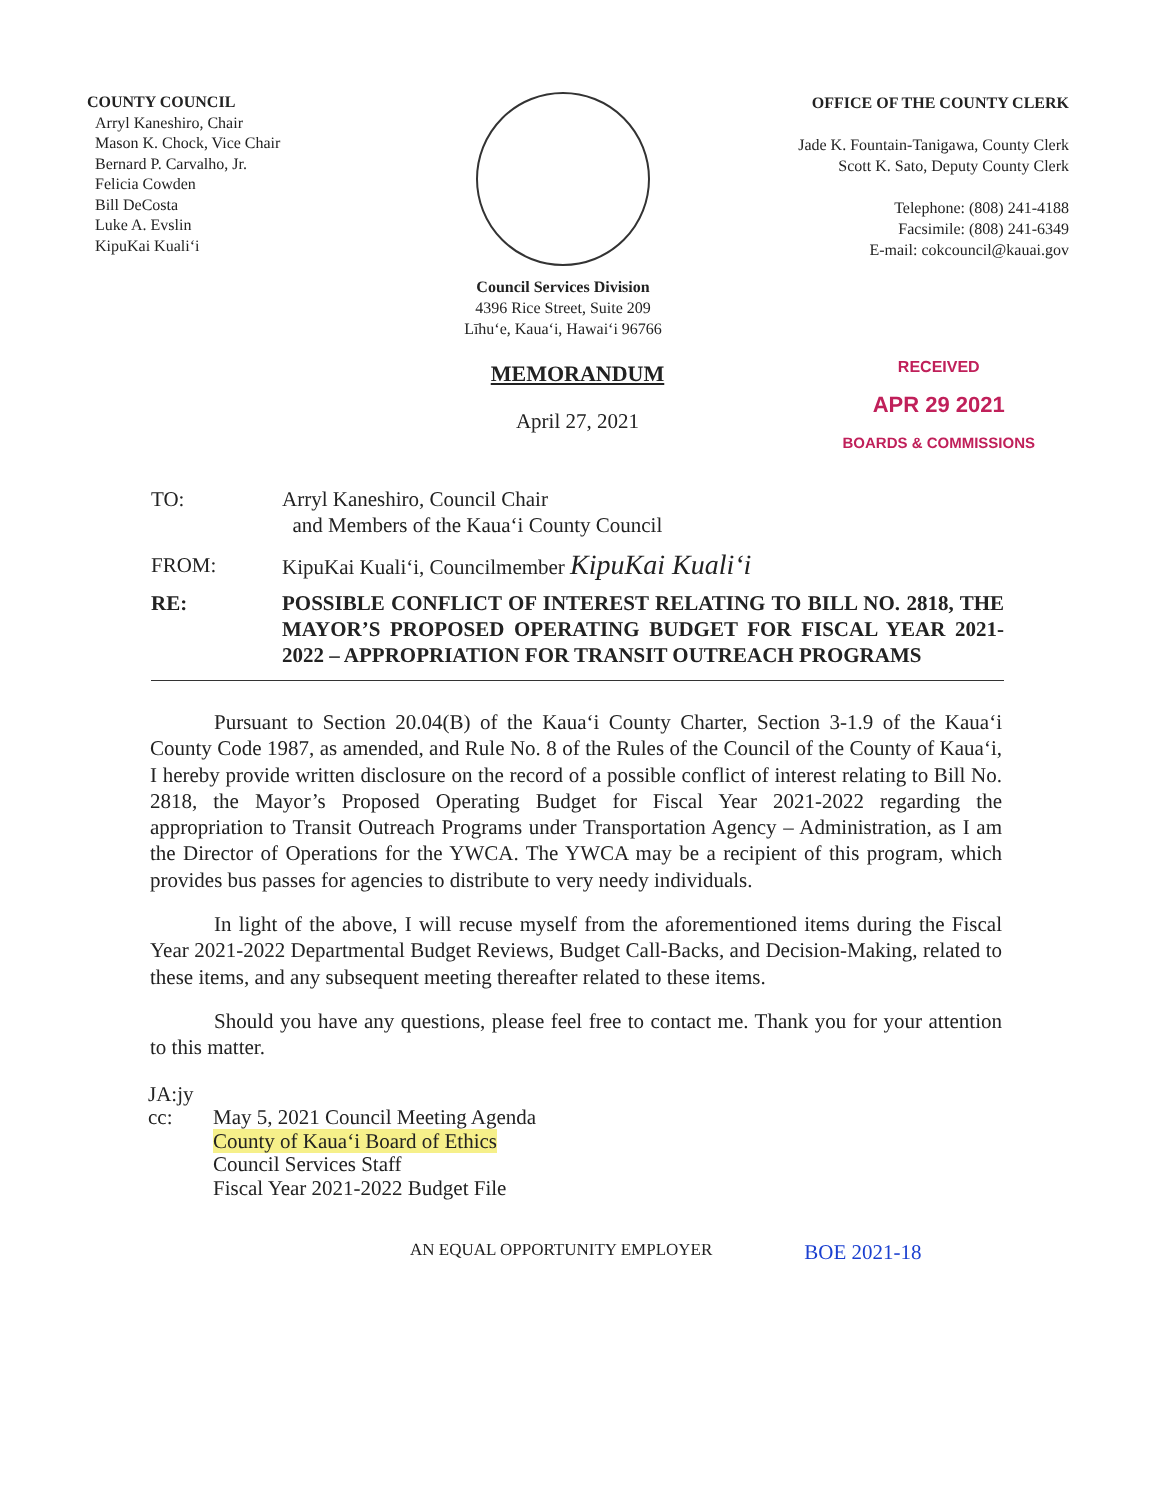COUNTY COUNCIL
Arryl Kaneshiro, Chair
Mason K. Chock, Vice Chair
Bernard P. Carvalho, Jr.
Felicia Cowden
Bill DeCosta
Luke A. Evslin
KipuKai Kuali‘i
Council Services Division
4396 Rice Street, Suite 209
Līhu‘e, Kaua‘i, Hawai‘i 96766
OFFICE OF THE COUNTY CLERK
Jade K. Fountain-Tanigawa, County Clerk
Scott K. Sato, Deputy County Clerk
Telephone: (808) 241-4188
Facsimile: (808) 241-6349
E-mail: cokcouncil@kauai.gov
MEMORANDUM
April 27, 2021
RECEIVED
APR 29 2021
BOARDS & COMMISSIONS
TO: Arryl Kaneshiro, Council Chair
and Members of the Kaua‘i County Council
FROM: KipuKai Kuali‘i, Councilmember KipuKai Kuali‘i
RE: POSSIBLE CONFLICT OF INTEREST RELATING TO BILL NO. 2818, THE MAYOR’S PROPOSED OPERATING BUDGET FOR FISCAL YEAR 2021-2022 – APPROPRIATION FOR TRANSIT OUTREACH PROGRAMS
Pursuant to Section 20.04(B) of the Kaua‘i County Charter, Section 3-1.9 of the Kaua‘i County Code 1987, as amended, and Rule No. 8 of the Rules of the Council of the County of Kaua‘i, I hereby provide written disclosure on the record of a possible conflict of interest relating to Bill No. 2818, the Mayor’s Proposed Operating Budget for Fiscal Year 2021-2022 regarding the appropriation to Transit Outreach Programs under Transportation Agency – Administration, as I am the Director of Operations for the YWCA. The YWCA may be a recipient of this program, which provides bus passes for agencies to distribute to very needy individuals.
In light of the above, I will recuse myself from the aforementioned items during the Fiscal Year 2021-2022 Departmental Budget Reviews, Budget Call-Backs, and Decision-Making, related to these items, and any subsequent meeting thereafter related to these items.
Should you have any questions, please feel free to contact me. Thank you for your attention to this matter.
JA:jy
cc: May 5, 2021 Council Meeting Agenda
County of Kaua‘i Board of Ethics
Council Services Staff
Fiscal Year 2021-2022 Budget File
AN EQUAL OPPORTUNITY EMPLOYER BOE 2021-18